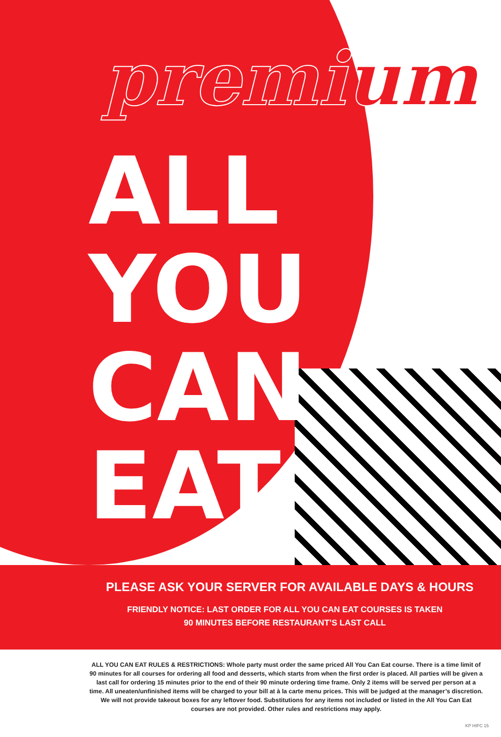premium
ALL
YOU
CAN
EAT
PLEASE ASK YOUR SERVER FOR AVAILABLE DAYS & HOURS
FRIENDLY NOTICE: LAST ORDER FOR ALL YOU CAN EAT COURSES IS TAKEN
90 MINUTES BEFORE RESTAURANT’S LAST CALL
ALL YOU CAN EAT RULES & RESTRICTIONS: Whole party must order the same priced All You Can Eat course. There is a time limit of 90 minutes for all courses for ordering all food and desserts, which starts from when the first order is placed. All parties will be given a last call for ordering 15 minutes prior to the end of their 90 minute ordering time frame. Only 2 items will be served per person at a time. All uneaten/unfinished items will be charged to your bill at à la carte menu prices. This will be judged at the manager’s discretion. We will not provide takeout boxes for any leftover food. Substitutions for any items not included or listed in the All You Can Eat courses are not provided. Other rules and restrictions may apply.
KP HIFC 15